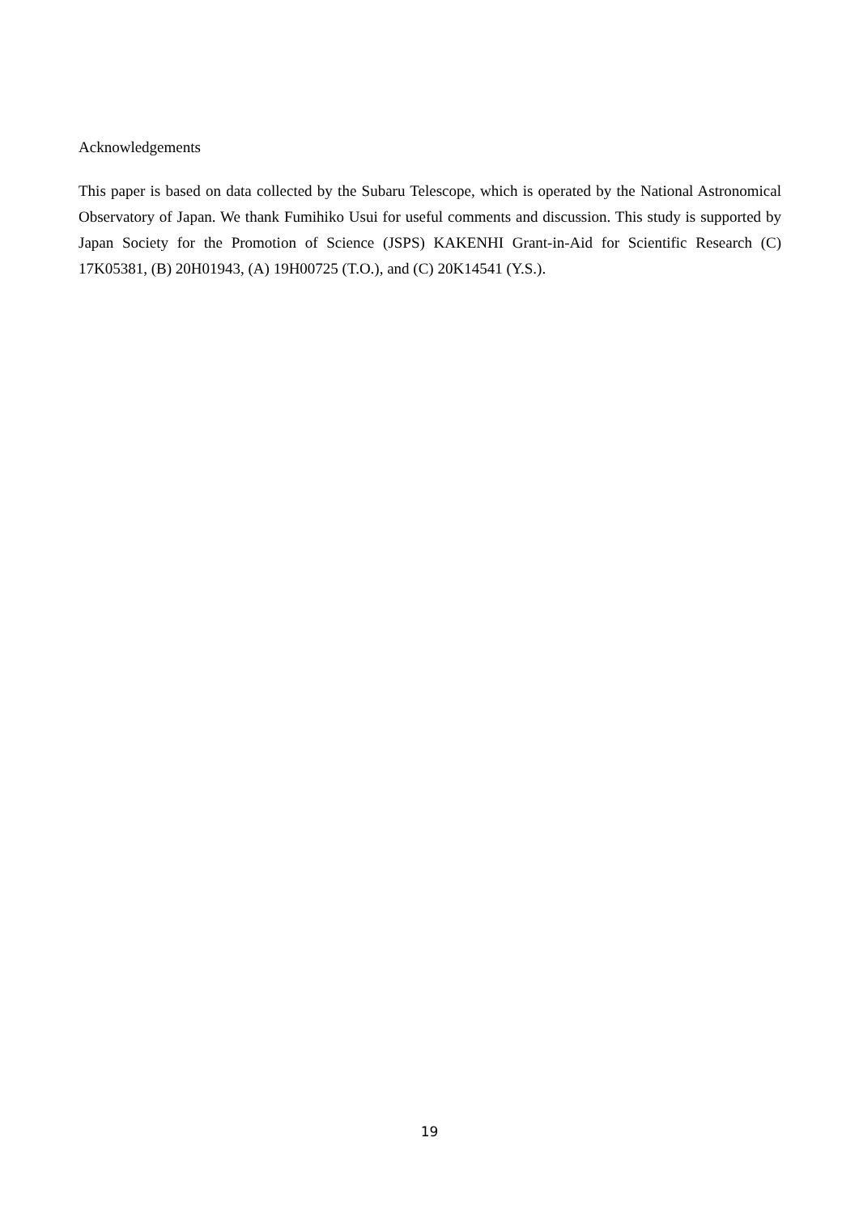Acknowledgements
This paper is based on data collected by the Subaru Telescope, which is operated by the National Astronomical Observatory of Japan. We thank Fumihiko Usui for useful comments and discussion. This study is supported by Japan Society for the Promotion of Science (JSPS) KAKENHI Grant-in-Aid for Scientific Research (C) 17K05381, (B) 20H01943, (A) 19H00725 (T.O.), and (C) 20K14541 (Y.S.).
19